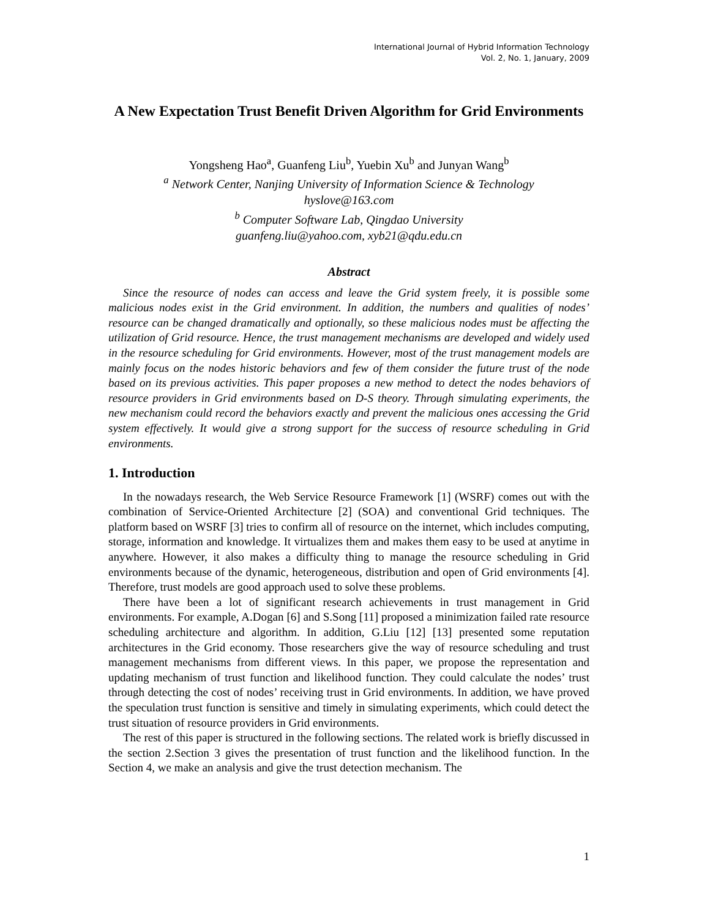International Journal of Hybrid Information Technology
Vol. 2, No. 1, January, 2009
A New Expectation Trust Benefit Driven Algorithm for Grid Environments
Yongsheng Hao<sup>a</sup>, Guanfeng Liu<sup>b</sup>, Yuebin Xu<sup>b</sup> and Junyan Wang<sup>b</sup>
<sup>a</sup> Network Center, Nanjing University of Information Science & Technology
hyslove@163.com
<sup>b</sup> Computer Software Lab, Qingdao University
guanfeng.liu@yahoo.com, xyb21@qdu.edu.cn
Abstract
Since the resource of nodes can access and leave the Grid system freely, it is possible some malicious nodes exist in the Grid environment. In addition, the numbers and qualities of nodes’ resource can be changed dramatically and optionally, so these malicious nodes must be affecting the utilization of Grid resource. Hence, the trust management mechanisms are developed and widely used in the resource scheduling for Grid environments. However, most of the trust management models are mainly focus on the nodes historic behaviors and few of them consider the future trust of the node based on its previous activities. This paper proposes a new method to detect the nodes behaviors of resource providers in Grid environments based on D-S theory. Through simulating experiments, the new mechanism could record the behaviors exactly and prevent the malicious ones accessing the Grid system effectively. It would give a strong support for the success of resource scheduling in Grid environments.
1. Introduction
In the nowadays research, the Web Service Resource Framework [1] (WSRF) comes out with the combination of Service-Oriented Architecture [2] (SOA) and conventional Grid techniques. The platform based on WSRF [3] tries to confirm all of resource on the internet, which includes computing, storage, information and knowledge. It virtualizes them and makes them easy to be used at anytime in anywhere. However, it also makes a difficulty thing to manage the resource scheduling in Grid environments because of the dynamic, heterogeneous, distribution and open of Grid environments [4]. Therefore, trust models are good approach used to solve these problems.
There have been a lot of significant research achievements in trust management in Grid environments. For example, A.Dogan [6] and S.Song [11] proposed a minimization failed rate resource scheduling architecture and algorithm. In addition, G.Liu [12] [13] presented some reputation architectures in the Grid economy. Those researchers give the way of resource scheduling and trust management mechanisms from different views. In this paper, we propose the representation and updating mechanism of trust function and likelihood function. They could calculate the nodes’ trust through detecting the cost of nodes’ receiving trust in Grid environments. In addition, we have proved the speculation trust function is sensitive and timely in simulating experiments, which could detect the trust situation of resource providers in Grid environments.
The rest of this paper is structured in the following sections. The related work is briefly discussed in the section 2.Section 3 gives the presentation of trust function and the likelihood function. In the Section 4, we make an analysis and give the trust detection mechanism. The
1